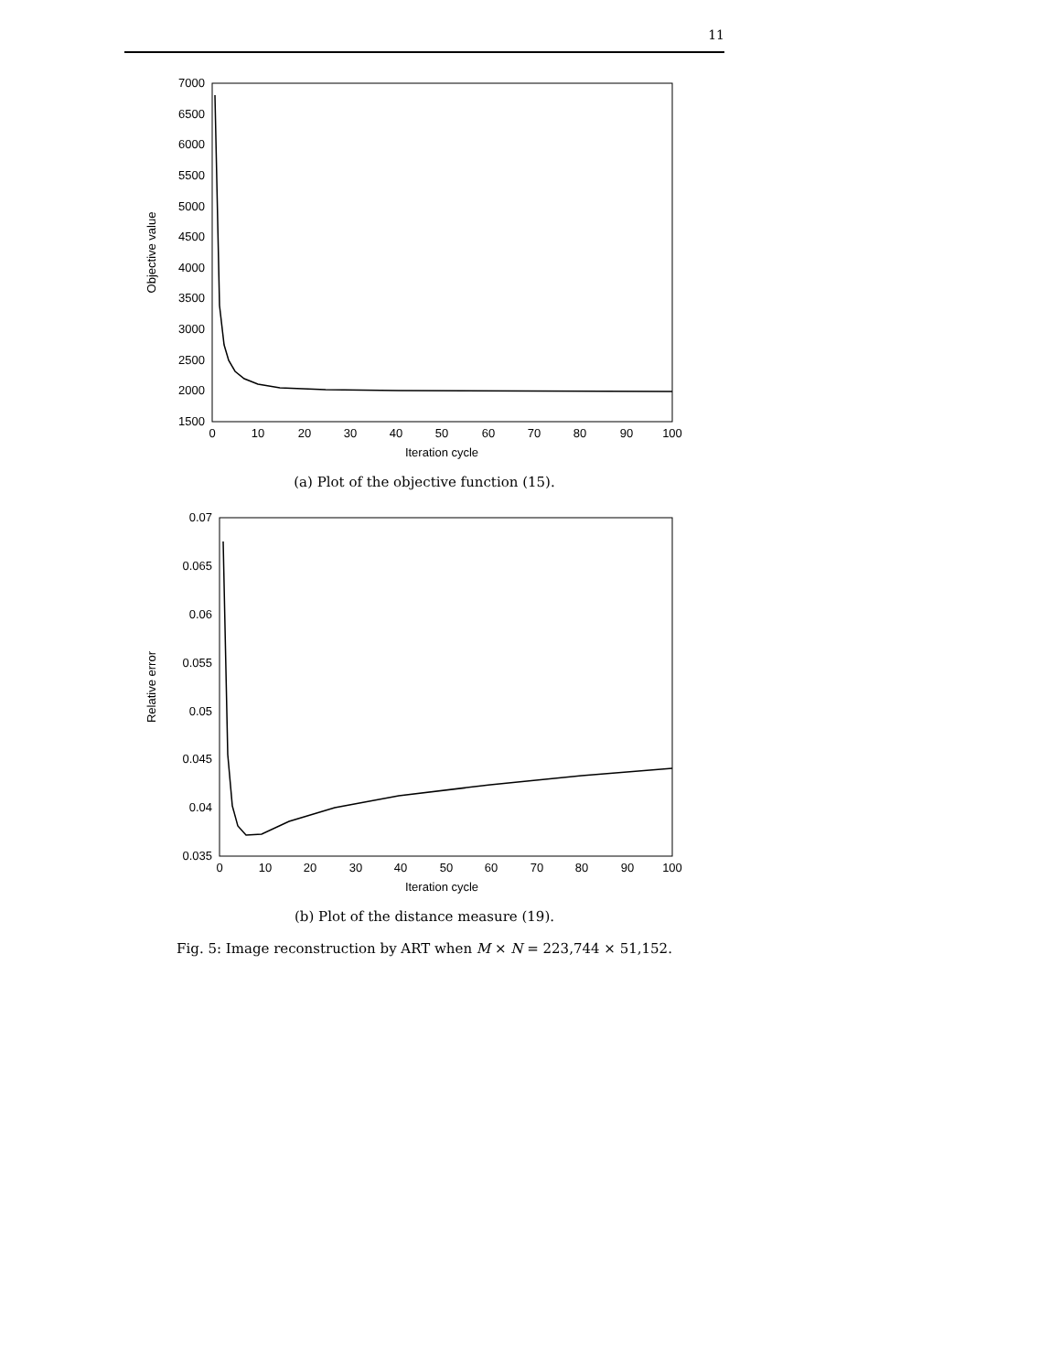11
7000
6500
6000
5500
5000
4500
4000
3500
3000
2500
2000
1500
0
10
20
30
40
50
60
70
80
90
100
Iteration cycle
Objective value
(a) Plot of the objective function (15).
0.07
0.065
0.06
0.055
0.05
0.045
0.04
0.035
0
10
20
30
40
50
60
70
80
90
100
Iteration cycle
Relative error
(b) Plot of the distance measure (19).
Fig. 5: Image reconstruction by ART when M × N = 223,744 × 51,152.